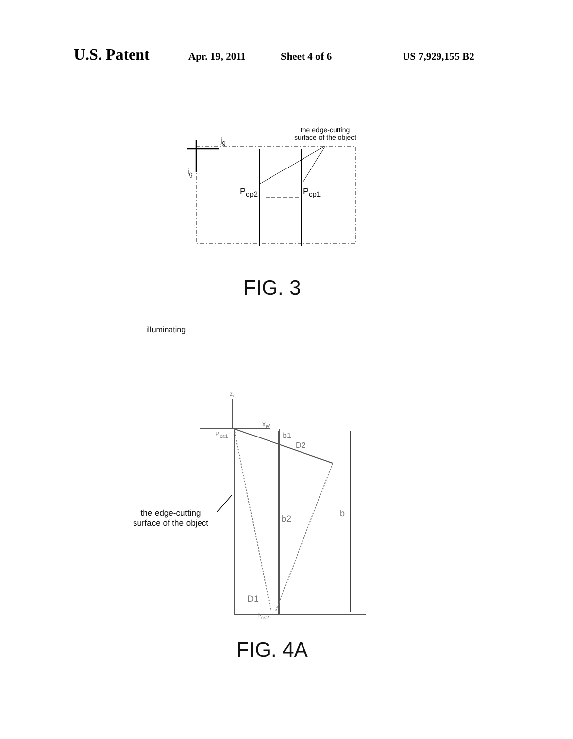U.S. Patent Apr. 19, 2011 Sheet 4 of 6 US 7,929,155 B2
the edge-cutting
surface of the object
j<sub>g</sub>
i<sub>g</sub>
P<sub>cp2</sub> P<sub>cp1</sub>
FIG. 3
illuminating
z<sub>e'</sub>
x<sub>e'</sub>
P<sub>cs1</sub> b1
D2
b2
b
D1
P<sub>cs2</sub>
the edge-cutting
surface of the object
FIG. 4A